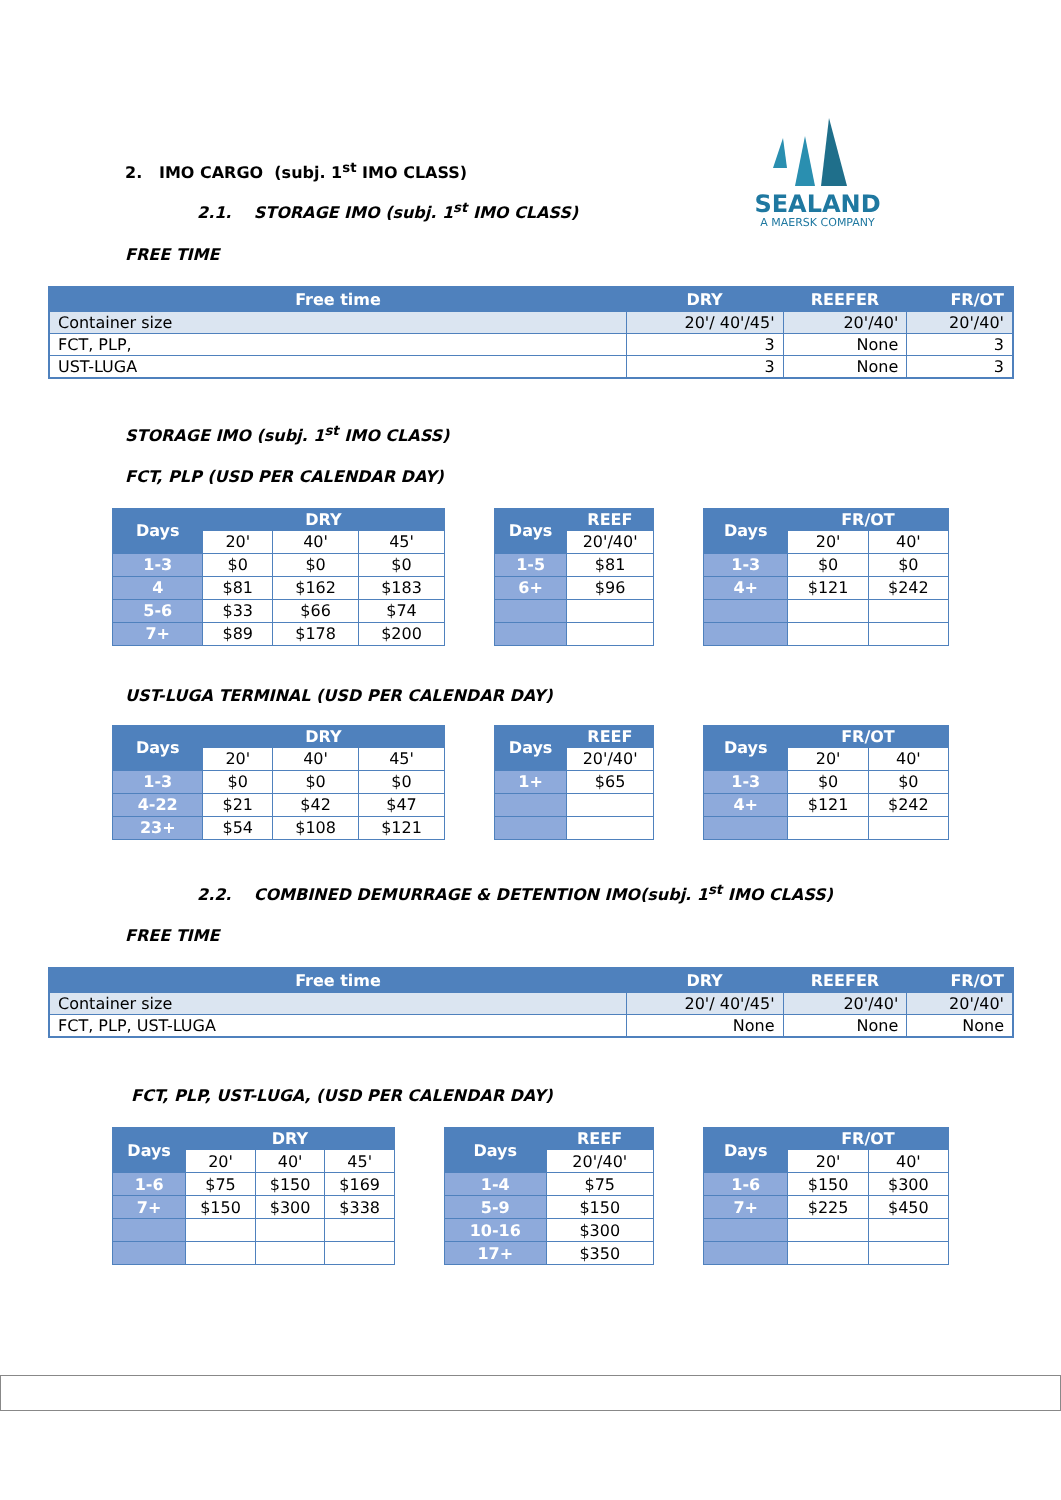SEALAND
A MAERSK COMPANY
2. IMO CARGO (subj. 1<sup>st</sup> IMO CLASS)
2.1. STORAGE IMO (subj. 1<sup>st</sup> IMO CLASS)
FREE TIME
| Free time | DRY | REEFER | FR/OT |
| --- | --- | --- | --- |
| Container size | 20'/ 40'/45' | 20'/40' | 20'/40' |
| FCT, PLP, | 3 | None | 3 |
| UST-LUGA | 3 | None | 3 |
STORAGE IMO (subj. 1<sup>st</sup> IMO CLASS)
FCT, PLP (USD PER CALENDAR DAY)
| Days | DRY | | |
| --- | --- | --- | --- |
| | 20' | 40' | 45' |
| 1-3 | $0 | $0 | $0 |
| 4 | $81 | $162 | $183 |
| 5-6 | $33 | $66 | $74 |
| 7+ | $89 | $178 | $200 |
| Days | REEF |
| --- | --- |
| | 20'/40' |
| 1-5 | $81 |
| 6+ | $96 |
| Days | FR/OT | |
| --- | --- | --- |
| | 20' | 40' |
| 1-3 | $0 | $0 |
| 4+ | $121 | $242 |
UST-LUGA TERMINAL (USD PER CALENDAR DAY)
| Days | DRY | | |
| --- | --- | --- | --- |
| | 20' | 40' | 45' |
| 1-3 | $0 | $0 | $0 |
| 4-22 | $21 | $42 | $47 |
| 23+ | $54 | $108 | $121 |
| Days | REEF |
| --- | --- |
| | 20'/40' |
| 1+ | $65 |
| Days | FR/OT | |
| --- | --- | --- |
| | 20' | 40' |
| 1-3 | $0 | $0 |
| 4+ | $121 | $242 |
2.2. COMBINED DEMURRAGE & DETENTION IMO(subj. 1<sup>st</sup> IMO CLASS)
FREE TIME
| Free time | DRY | REEFER | FR/OT |
| --- | --- | --- | --- |
| Container size | 20'/ 40'/45' | 20'/40' | 20'/40' |
| FCT, PLP, UST-LUGA | None | None | None |
FCT, PLP, UST-LUGA, (USD PER CALENDAR DAY)
| Days | DRY | | |
| --- | --- | --- | --- |
| | 20' | 40' | 45' |
| 1-6 | $75 | $150 | $169 |
| 7+ | $150 | $300 | $338 |
| Days | REEF |
| --- | --- |
| | 20'/40' |
| 1-4 | $75 |
| 5-9 | $150 |
| 10-16 | $300 |
| 17+ | $350 |
| Days | FR/OT | |
| --- | --- | --- |
| | 20' | 40' |
| 1-6 | $150 | $300 |
| 7+ | $225 | $450 |